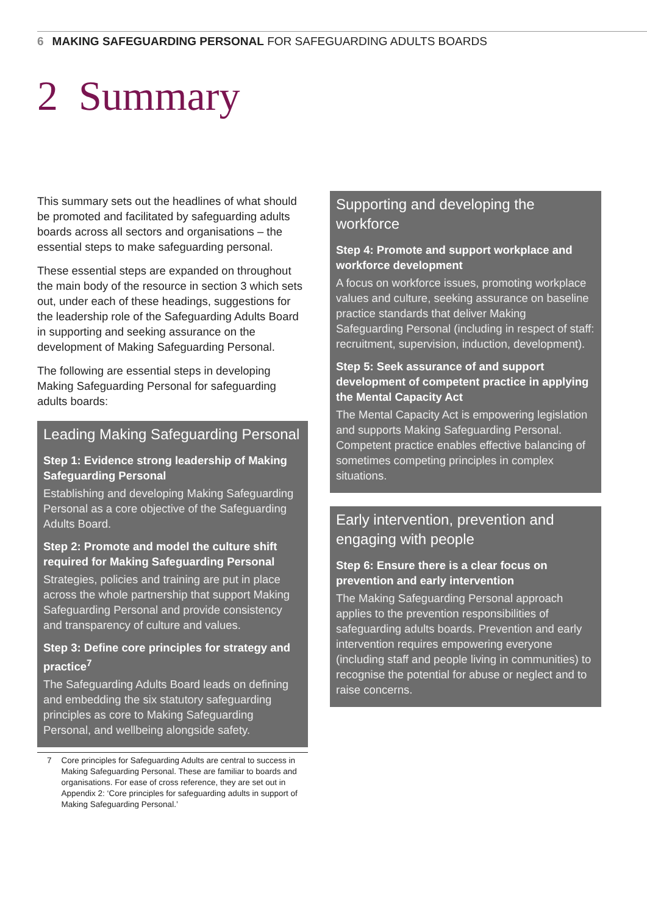6 MAKING SAFEGUARDING PERSONAL FOR SAFEGUARDING ADULTS BOARDS
2 Summary
This summary sets out the headlines of what should be promoted and facilitated by safeguarding adults boards across all sectors and organisations – the essential steps to make safeguarding personal.
These essential steps are expanded on throughout the main body of the resource in section 3 which sets out, under each of these headings, suggestions for the leadership role of the Safeguarding Adults Board in supporting and seeking assurance on the development of Making Safeguarding Personal.
The following are essential steps in developing Making Safeguarding Personal for safeguarding adults boards:
Leading Making Safeguarding Personal
Step 1: Evidence strong leadership of Making Safeguarding Personal
Establishing and developing Making Safeguarding Personal as a core objective of the Safeguarding Adults Board.
Step 2: Promote and model the culture shift required for Making Safeguarding Personal
Strategies, policies and training are put in place across the whole partnership that support Making Safeguarding Personal and provide consistency and transparency of culture and values.
Step 3: Define core principles for strategy and practice<sup>7</sup>
The Safeguarding Adults Board leads on defining and embedding the six statutory safeguarding principles as core to Making Safeguarding Personal, and wellbeing alongside safety.
7 Core principles for Safeguarding Adults are central to success in Making Safeguarding Personal. These are familiar to boards and organisations. For ease of cross reference, they are set out in Appendix 2: ‘Core principles for safeguarding adults in support of Making Safeguarding Personal.’
Supporting and developing the workforce
Step 4: Promote and support workplace and workforce development
A focus on workforce issues, promoting workplace values and culture, seeking assurance on baseline practice standards that deliver Making Safeguarding Personal (including in respect of staff: recruitment, supervision, induction, development).
Step 5: Seek assurance of and support development of competent practice in applying the Mental Capacity Act
The Mental Capacity Act is empowering legislation and supports Making Safeguarding Personal. Competent practice enables effective balancing of sometimes competing principles in complex situations.
Early intervention, prevention and engaging with people
Step 6: Ensure there is a clear focus on prevention and early intervention
The Making Safeguarding Personal approach applies to the prevention responsibilities of safeguarding adults boards. Prevention and early intervention requires empowering everyone (including staff and people living in communities) to recognise the potential for abuse or neglect and to raise concerns.